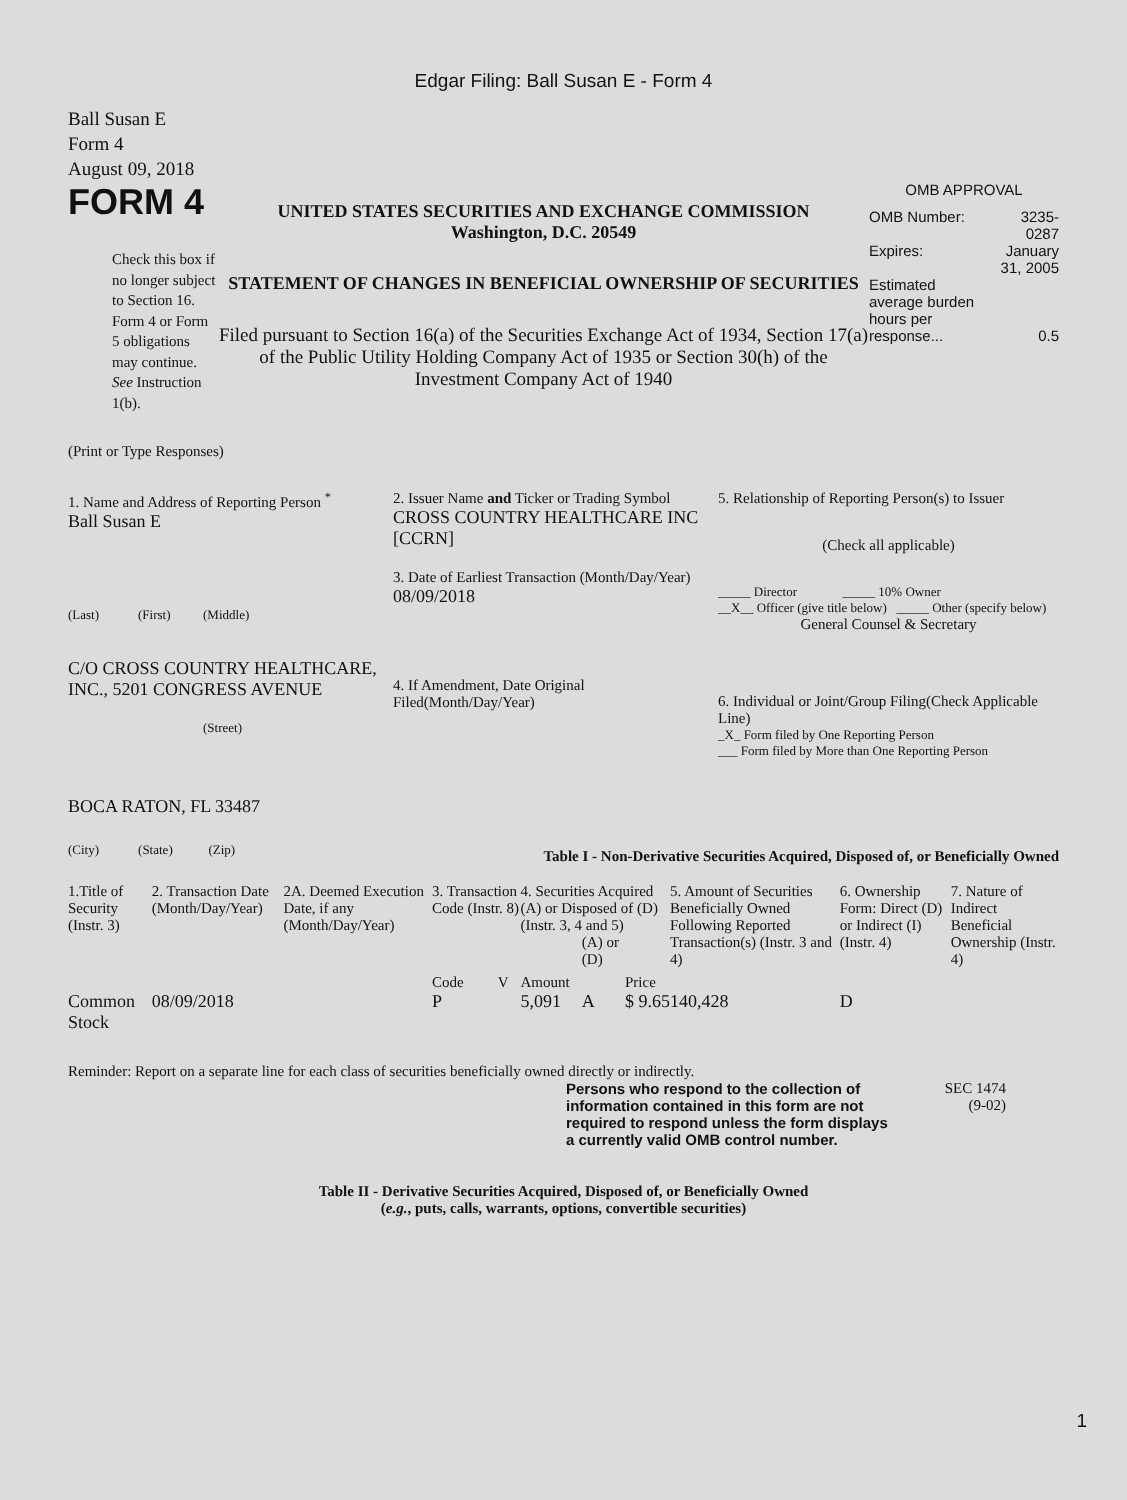Edgar Filing: Ball Susan E - Form 4
Ball Susan E
Form 4
August 09, 2018
| FORM 4 Check this box if no longer subject to Section 16. Form 4 or Form 5 obligations may continue. See Instruction 1(b). | UNITED STATES SECURITIES AND EXCHANGE COMMISSION Washington, D.C. 20549 STATEMENT OF CHANGES IN BENEFICIAL OWNERSHIP OF SECURITIES Filed pursuant to Section 16(a) of the Securities Exchange Act of 1934, Section 17(a) of the Public Utility Holding Company Act of 1935 or Section 30(h) of the Investment Company Act of 1940 | OMB APPROVAL / OMB Number: / 3235-0287 / / Expires: / January 31, 2005 / / Estimated average burden hours per response... / 0.5 / |
(Print or Type Responses)
| 1. Name and Address of Reporting Person <sup>*</sup> Ball Susan E (Last) (First) (Middle) C/O CROSS COUNTRY HEALTHCARE, INC., 5201 CONGRESS AVENUE (Street) BOCA RATON, FL 33487 (City) (State) (Zip) | 2. Issuer Name and Ticker or Trading Symbol CROSS COUNTRY HEALTHCARE INC [CCRN] 3. Date of Earliest Transaction (Month/Day/Year) 08/09/2018 4. If Amendment, Date Original Filed(Month/Day/Year) | 5. Relationship of Reporting Person(s) to Issuer (Check all applicable) _____ Director _____ 10% Owner __X__ Officer (give title below) _____ Other (specify below) General Counsel & Secretary 6. Individual or Joint/Group Filing(Check Applicable Line) _X_ Form filed by One Reporting Person ___ Form filed by More than One Reporting Person |
Table I - Non-Derivative Securities Acquired, Disposed of, or Beneficially Owned
| 1.Title of Security (Instr. 3) | 2. Transaction Date (Month/Day/Year) | 2A. Deemed Execution Date, if any (Month/Day/Year) | 3. Transaction Code (Instr. 8) | | 4. Securities Acquired (A) or Disposed of (D) (Instr. 3, 4 and 5) | | | 5. Amount of Securities Beneficially Owned Following Reported Transaction(s) (Instr. 3 and 4) | 6. Ownership Form: Direct (D) or Indirect (I) (Instr. 4) | 7. Nature of Indirect Beneficial Ownership (Instr. 4) |
| --- | --- | --- | --- | --- | --- | --- | --- | --- | --- | --- |
| | | | Code | V | Amount | (A) or (D) | Price | | | |
| Common Stock | 08/09/2018 | | P | | 5,091 | A | $ 9.65 | 140,428 | D | |
Reminder: Report on a separate line for each class of securities beneficially owned directly or indirectly.
| Persons who respond to the collection of information contained in this form are not required to respond unless the form displays a currently valid OMB control number. | SEC 1474 (9-02) |
Table II - Derivative Securities Acquired, Disposed of, or Beneficially Owned
(e.g., puts, calls, warrants, options, convertible securities)
1